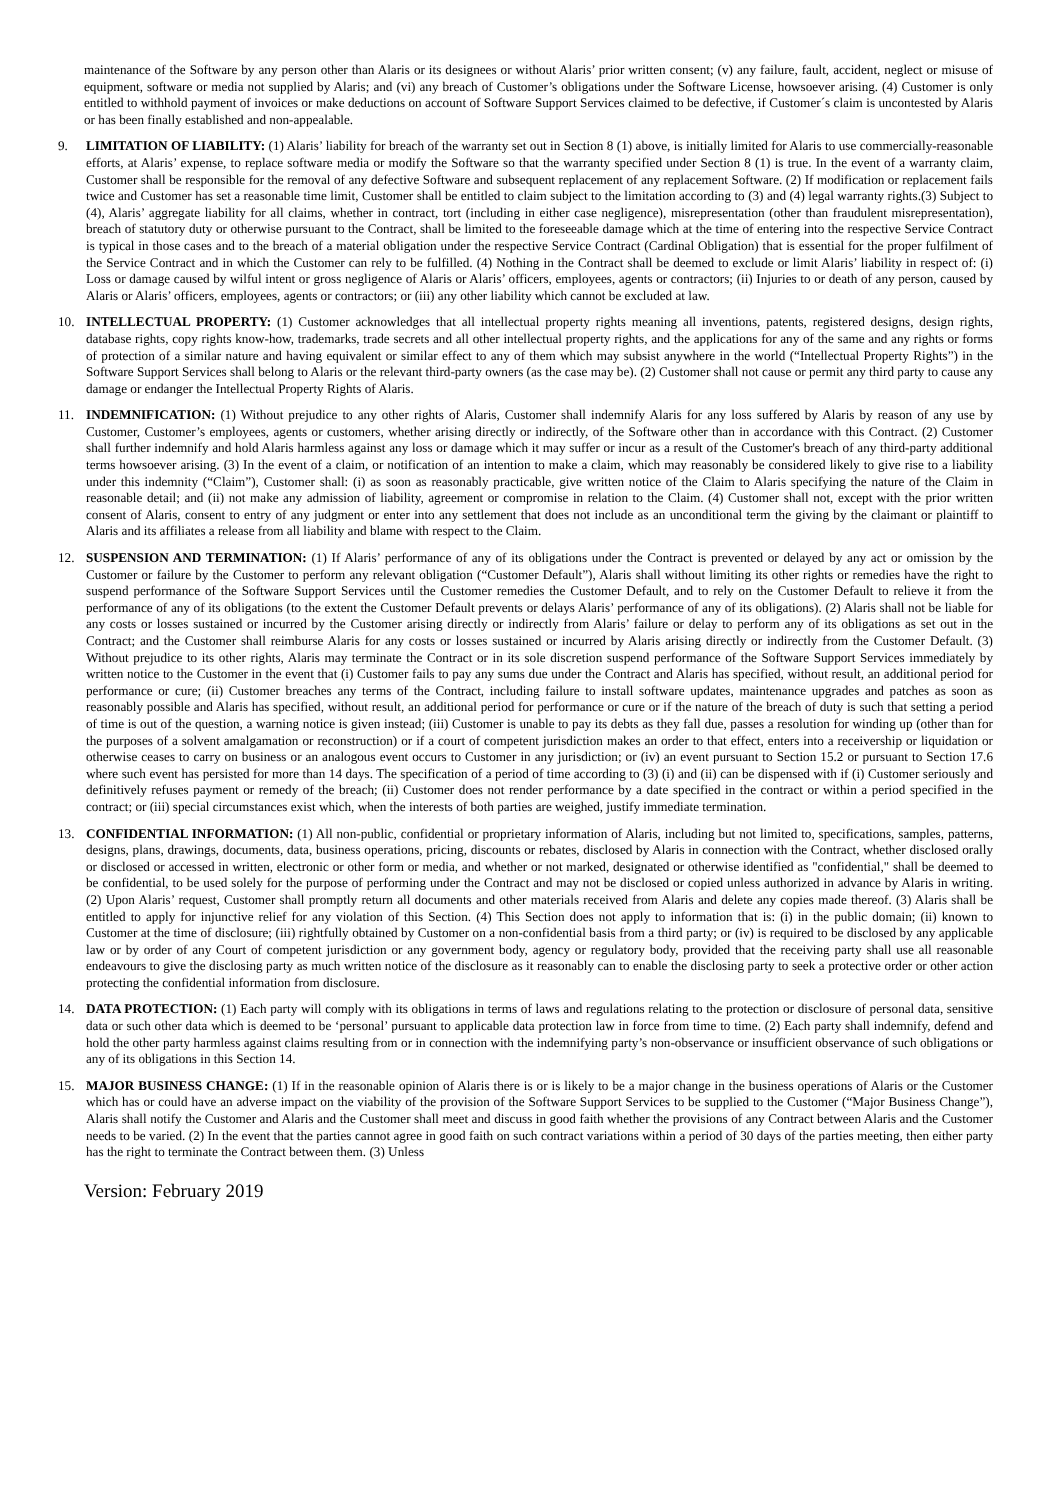maintenance of the Software by any person other than Alaris or its designees or without Alaris’ prior written consent; (v) any failure, fault, accident, neglect or misuse of equipment, software or media not supplied by Alaris; and (vi) any breach of Customer’s obligations under the Software License, howsoever arising. (4) Customer is only entitled to withhold payment of invoices or make deductions on account of Software Support Services claimed to be defective, if Customer´s claim is uncontested by Alaris or has been finally established and non-appealable.
9. LIMITATION OF LIABILITY: (1) Alaris’ liability for breach of the warranty set out in Section 8 (1) above, is initially limited for Alaris to use commercially-reasonable efforts, at Alaris’ expense, to replace software media or modify the Software so that the warranty specified under Section 8 (1) is true. In the event of a warranty claim, Customer shall be responsible for the removal of any defective Software and subsequent replacement of any replacement Software. (2) If modification or replacement fails twice and Customer has set a reasonable time limit, Customer shall be entitled to claim subject to the limitation according to (3) and (4) legal warranty rights.(3) Subject to (4), Alaris’ aggregate liability for all claims, whether in contract, tort (including in either case negligence), misrepresentation (other than fraudulent misrepresentation), breach of statutory duty or otherwise pursuant to the Contract, shall be limited to the foreseeable damage which at the time of entering into the respective Service Contract is typical in those cases and to the breach of a material obligation under the respective Service Contract (Cardinal Obligation) that is essential for the proper fulfilment of the Service Contract and in which the Customer can rely to be fulfilled. (4) Nothing in the Contract shall be deemed to exclude or limit Alaris’ liability in respect of: (i) Loss or damage caused by wilful intent or gross negligence of Alaris or Alaris’ officers, employees, agents or contractors; (ii) Injuries to or death of any person, caused by Alaris or Alaris’ officers, employees, agents or contractors; or (iii) any other liability which cannot be excluded at law.
10. INTELLECTUAL PROPERTY: (1) Customer acknowledges that all intellectual property rights meaning all inventions, patents, registered designs, design rights, database rights, copy rights know-how, trademarks, trade secrets and all other intellectual property rights, and the applications for any of the same and any rights or forms of protection of a similar nature and having equivalent or similar effect to any of them which may subsist anywhere in the world (“Intellectual Property Rights”) in the Software Support Services shall belong to Alaris or the relevant third-party owners (as the case may be). (2) Customer shall not cause or permit any third party to cause any damage or endanger the Intellectual Property Rights of Alaris.
11. INDEMNIFICATION: (1) Without prejudice to any other rights of Alaris, Customer shall indemnify Alaris for any loss suffered by Alaris by reason of any use by Customer, Customer’s employees, agents or customers, whether arising directly or indirectly, of the Software other than in accordance with this Contract. (2) Customer shall further indemnify and hold Alaris harmless against any loss or damage which it may suffer or incur as a result of the Customer's breach of any third-party additional terms howsoever arising. (3) In the event of a claim, or notification of an intention to make a claim, which may reasonably be considered likely to give rise to a liability under this indemnity (“Claim”), Customer shall: (i) as soon as reasonably practicable, give written notice of the Claim to Alaris specifying the nature of the Claim in reasonable detail; and (ii) not make any admission of liability, agreement or compromise in relation to the Claim. (4) Customer shall not, except with the prior written consent of Alaris, consent to entry of any judgment or enter into any settlement that does not include as an unconditional term the giving by the claimant or plaintiff to Alaris and its affiliates a release from all liability and blame with respect to the Claim.
12. SUSPENSION AND TERMINATION: (1) If Alaris’ performance of any of its obligations under the Contract is prevented or delayed by any act or omission by the Customer or failure by the Customer to perform any relevant obligation (“Customer Default”), Alaris shall without limiting its other rights or remedies have the right to suspend performance of the Software Support Services until the Customer remedies the Customer Default, and to rely on the Customer Default to relieve it from the performance of any of its obligations (to the extent the Customer Default prevents or delays Alaris’ performance of any of its obligations). (2) Alaris shall not be liable for any costs or losses sustained or incurred by the Customer arising directly or indirectly from Alaris’ failure or delay to perform any of its obligations as set out in the Contract; and the Customer shall reimburse Alaris for any costs or losses sustained or incurred by Alaris arising directly or indirectly from the Customer Default. (3) Without prejudice to its other rights, Alaris may terminate the Contract or in its sole discretion suspend performance of the Software Support Services immediately by written notice to the Customer in the event that (i) Customer fails to pay any sums due under the Contract and Alaris has specified, without result, an additional period for performance or cure; (ii) Customer breaches any terms of the Contract, including failure to install software updates, maintenance upgrades and patches as soon as reasonably possible and Alaris has specified, without result, an additional period for performance or cure or if the nature of the breach of duty is such that setting a period of time is out of the question, a warning notice is given instead; (iii) Customer is unable to pay its debts as they fall due, passes a resolution for winding up (other than for the purposes of a solvent amalgamation or reconstruction) or if a court of competent jurisdiction makes an order to that effect, enters into a receivership or liquidation or otherwise ceases to carry on business or an analogous event occurs to Customer in any jurisdiction; or (iv) an event pursuant to Section 15.2 or pursuant to Section 17.6 where such event has persisted for more than 14 days. The specification of a period of time according to (3) (i) and (ii) can be dispensed with if (i) Customer seriously and definitively refuses payment or remedy of the breach; (ii) Customer does not render performance by a date specified in the contract or within a period specified in the contract; or (iii) special circumstances exist which, when the interests of both parties are weighed, justify immediate termination.
13. CONFIDENTIAL INFORMATION: (1) All non-public, confidential or proprietary information of Alaris, including but not limited to, specifications, samples, patterns, designs, plans, drawings, documents, data, business operations, pricing, discounts or rebates, disclosed by Alaris in connection with the Contract, whether disclosed orally or disclosed or accessed in written, electronic or other form or media, and whether or not marked, designated or otherwise identified as "confidential," shall be deemed to be confidential, to be used solely for the purpose of performing under the Contract and may not be disclosed or copied unless authorized in advance by Alaris in writing. (2) Upon Alaris’ request, Customer shall promptly return all documents and other materials received from Alaris and delete any copies made thereof. (3) Alaris shall be entitled to apply for injunctive relief for any violation of this Section. (4) This Section does not apply to information that is: (i) in the public domain; (ii) known to Customer at the time of disclosure; (iii) rightfully obtained by Customer on a non-confidential basis from a third party; or (iv) is required to be disclosed by any applicable law or by order of any Court of competent jurisdiction or any government body, agency or regulatory body, provided that the receiving party shall use all reasonable endeavours to give the disclosing party as much written notice of the disclosure as it reasonably can to enable the disclosing party to seek a protective order or other action protecting the confidential information from disclosure.
14. DATA PROTECTION: (1) Each party will comply with its obligations in terms of laws and regulations relating to the protection or disclosure of personal data, sensitive data or such other data which is deemed to be ‘personal’ pursuant to applicable data protection law in force from time to time. (2) Each party shall indemnify, defend and hold the other party harmless against claims resulting from or in connection with the indemnifying party’s non-observance or insufficient observance of such obligations or any of its obligations in this Section 14.
15. MAJOR BUSINESS CHANGE: (1) If in the reasonable opinion of Alaris there is or is likely to be a major change in the business operations of Alaris or the Customer which has or could have an adverse impact on the viability of the provision of the Software Support Services to be supplied to the Customer (“Major Business Change”), Alaris shall notify the Customer and Alaris and the Customer shall meet and discuss in good faith whether the provisions of any Contract between Alaris and the Customer needs to be varied. (2) In the event that the parties cannot agree in good faith on such contract variations within a period of 30 days of the parties meeting, then either party has the right to terminate the Contract between them. (3) Unless
Version: February 2019